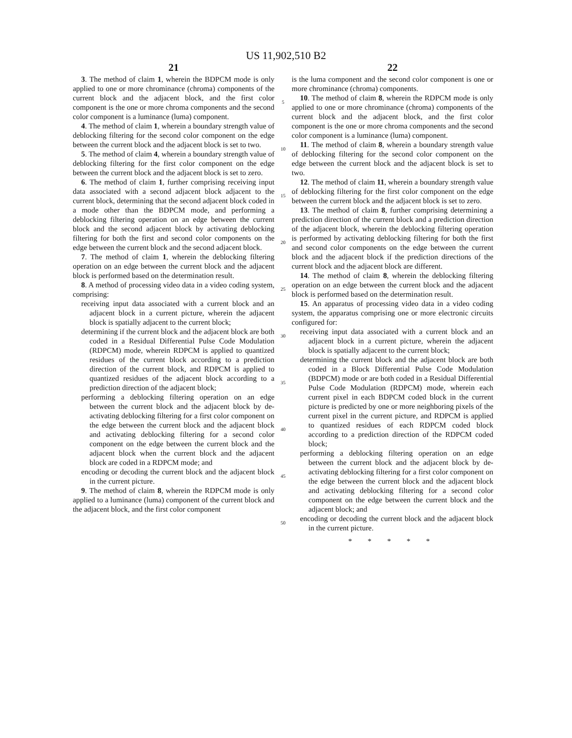US 11,902,510 B2
21
3. The method of claim 1, wherein the BDPCM mode is only applied to one or more chrominance (chroma) components of the current block and the adjacent block, and the first color component is the one or more chroma components and the second color component is a luminance (luma) component.
4. The method of claim 1, wherein a boundary strength value of deblocking filtering for the second color component on the edge between the current block and the adjacent block is set to two.
5. The method of claim 4, wherein a boundary strength value of deblocking filtering for the first color component on the edge between the current block and the adjacent block is set to zero.
6. The method of claim 1, further comprising receiving input data associated with a second adjacent block adjacent to the current block, determining that the second adjacent block coded in a mode other than the BDPCM mode, and performing a deblocking filtering operation on an edge between the current block and the second adjacent block by activating deblocking filtering for both the first and second color components on the edge between the current block and the second adjacent block.
7. The method of claim 1, wherein the deblocking filtering operation on an edge between the current block and the adjacent block is performed based on the determination result.
8. A method of processing video data in a video coding system, comprising:
receiving input data associated with a current block and an adjacent block in a current picture, wherein the adjacent block is spatially adjacent to the current block;
determining if the current block and the adjacent block are both coded in a Residual Differential Pulse Code Modulation (RDPCM) mode, wherein RDPCM is applied to quantized residues of the current block according to a prediction direction of the current block, and RDPCM is applied to quantized residues of the adjacent block according to a prediction direction of the adjacent block;
performing a deblocking filtering operation on an edge between the current block and the adjacent block by de-activating deblocking filtering for a first color component on the edge between the current block and the adjacent block and activating deblocking filtering for a second color component on the edge between the current block and the adjacent block when the current block and the adjacent block are coded in a RDPCM mode; and
encoding or decoding the current block and the adjacent block in the current picture.
9. The method of claim 8, wherein the RDPCM mode is only applied to a luminance (luma) component of the current block and the adjacent block, and the first color component
5
10
15
20
25
30
35
40
45
50
22
is the luma component and the second color component is one or more chrominance (chroma) components.
10. The method of claim 8, wherein the RDPCM mode is only applied to one or more chrominance (chroma) components of the current block and the adjacent block, and the first color component is the one or more chroma components and the second color component is a luminance (luma) component.
11. The method of claim 8, wherein a boundary strength value of deblocking filtering for the second color component on the edge between the current block and the adjacent block is set to two.
12. The method of claim 11, wherein a boundary strength value of deblocking filtering for the first color component on the edge between the current block and the adjacent block is set to zero.
13. The method of claim 8, further comprising determining a prediction direction of the current block and a prediction direction of the adjacent block, wherein the deblocking filtering operation is performed by activating deblocking filtering for both the first and second color components on the edge between the current block and the adjacent block if the prediction directions of the current block and the adjacent block are different.
14. The method of claim 8, wherein the deblocking filtering operation on an edge between the current block and the adjacent block is performed based on the determination result.
15. An apparatus of processing video data in a video coding system, the apparatus comprising one or more electronic circuits configured for:
receiving input data associated with a current block and an adjacent block in a current picture, wherein the adjacent block is spatially adjacent to the current block;
determining the current block and the adjacent block are both coded in a Block Differential Pulse Code Modulation (BDPCM) mode or are both coded in a Residual Differential Pulse Code Modulation (RDPCM) mode, wherein each current pixel in each BDPCM coded block in the current picture is predicted by one or more neighboring pixels of the current pixel in the current picture, and RDPCM is applied to quantized residues of each RDPCM coded block according to a prediction direction of the RDPCM coded block;
performing a deblocking filtering operation on an edge between the current block and the adjacent block by de-activating deblocking filtering for a first color component on the edge between the current block and the adjacent block and activating deblocking filtering for a second color component on the edge between the current block and the adjacent block; and
encoding or decoding the current block and the adjacent block in the current picture.
* * * * *